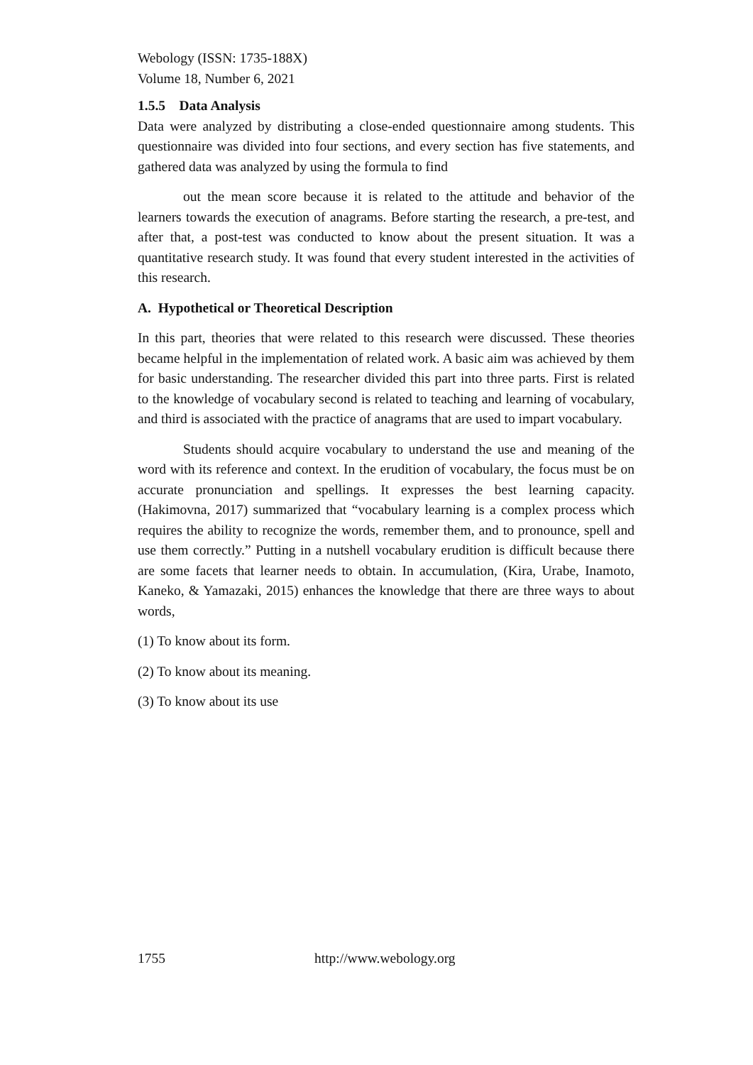Webology (ISSN: 1735-188X)
Volume 18, Number 6, 2021
1.5.5 Data Analysis
Data were analyzed by distributing a close-ended questionnaire among students. This questionnaire was divided into four sections, and every section has five statements, and gathered data was analyzed by using the formula to find
out the mean score because it is related to the attitude and behavior of the learners towards the execution of anagrams. Before starting the research, a pre-test, and after that, a post-test was conducted to know about the present situation. It was a quantitative research study. It was found that every student interested in the activities of this research.
A. Hypothetical or Theoretical Description
In this part, theories that were related to this research were discussed. These theories became helpful in the implementation of related work. A basic aim was achieved by them for basic understanding. The researcher divided this part into three parts. First is related to the knowledge of vocabulary second is related to teaching and learning of vocabulary, and third is associated with the practice of anagrams that are used to impart vocabulary.
Students should acquire vocabulary to understand the use and meaning of the word with its reference and context. In the erudition of vocabulary, the focus must be on accurate pronunciation and spellings. It expresses the best learning capacity. (Hakimovna, 2017) summarized that “vocabulary learning is a complex process which requires the ability to recognize the words, remember them, and to pronounce, spell and use them correctly.” Putting in a nutshell vocabulary erudition is difficult because there are some facets that learner needs to obtain. In accumulation, (Kira, Urabe, Inamoto, Kaneko, & Yamazaki, 2015) enhances the knowledge that there are three ways to about words,
(1) To know about its form.
(2) To know about its meaning.
(3) To know about its use
1755 http://www.webology.org